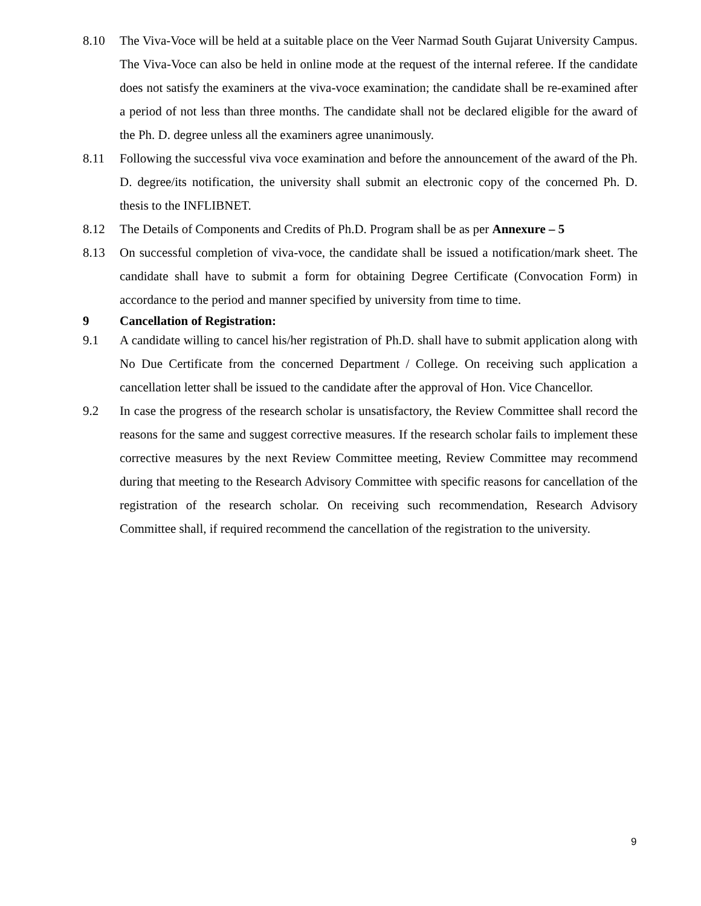8.10 The Viva-Voce will be held at a suitable place on the Veer Narmad South Gujarat University Campus. The Viva-Voce can also be held in online mode at the request of the internal referee. If the candidate does not satisfy the examiners at the viva-voce examination; the candidate shall be re-examined after a period of not less than three months. The candidate shall not be declared eligible for the award of the Ph. D. degree unless all the examiners agree unanimously.
8.11 Following the successful viva voce examination and before the announcement of the award of the Ph. D. degree/its notification, the university shall submit an electronic copy of the concerned Ph. D. thesis to the INFLIBNET.
8.12 The Details of Components and Credits of Ph.D. Program shall be as per Annexure – 5
8.13 On successful completion of viva-voce, the candidate shall be issued a notification/mark sheet. The candidate shall have to submit a form for obtaining Degree Certificate (Convocation Form) in accordance to the period and manner specified by university from time to time.
9
Cancellation of Registration:
9.1 A candidate willing to cancel his/her registration of Ph.D. shall have to submit application along with No Due Certificate from the concerned Department / College. On receiving such application a cancellation letter shall be issued to the candidate after the approval of Hon. Vice Chancellor.
9.2 In case the progress of the research scholar is unsatisfactory, the Review Committee shall record the reasons for the same and suggest corrective measures. If the research scholar fails to implement these corrective measures by the next Review Committee meeting, Review Committee may recommend during that meeting to the Research Advisory Committee with specific reasons for cancellation of the registration of the research scholar. On receiving such recommendation, Research Advisory Committee shall, if required recommend the cancellation of the registration to the university.
9